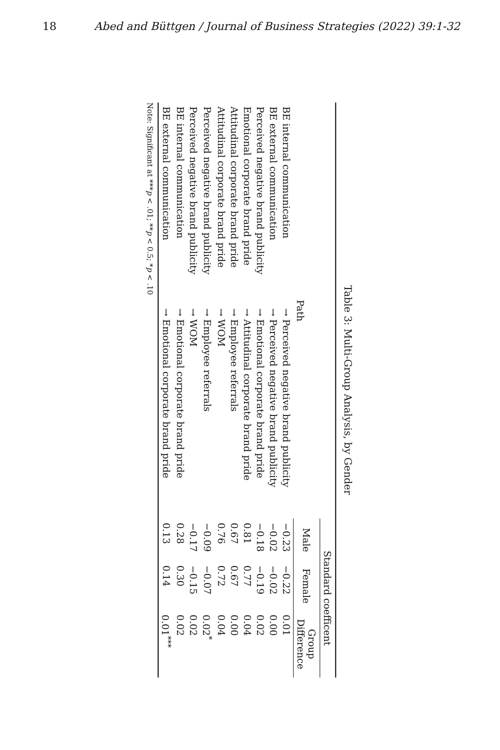18 Abed and Büttgen / Journal of Business Strategies (2022) 39:1-32
Table 3: Multi-Group Analysis, by Gender
| Path | | Standard coefficent | | |
| --- | --- | --- | --- | --- |
| | | Male | Female | Group Difference |
| BE internal communication | → Perceived negative brand publicity | −0.23 | −0.22 | 0.01 |
| BE external communication | → Perceived negative brand publicity | −0.02 | −0.02 | 0.00 |
| Perceived negative brand publicity | → Emotional corporate brand pride | −0.18 | −0.19 | 0.02 |
| Emotional corporate brand pride | → Attitudinal corporate brand pride | 0.81 | 0.77 | 0.04 |
| Attitudinal corporate brand pride | → Employee referrals | 0.67 | 0.67 | 0.00 |
| Attitudinal corporate brand pride | → WOM | 0.76 | 0.72 | 0.04 |
| Perceived negative brand publicity | → Employee referrals | −0.09 | −0.07 | 0.02<sup>*</sup> |
| Perceived negative brand publicity | → WOM | −0.17 | −0.15 | 0.02 |
| BE internal communication | → Emotional corporate brand pride | 0.28 | 0.30 | 0.02 |
| BE external communication | → Emotional corporate brand pride | 0.13 | 0.14 | 0.01<sup>***</sup> |
Note: Significant at ***p < .01; **p < 0.5; *p < .10